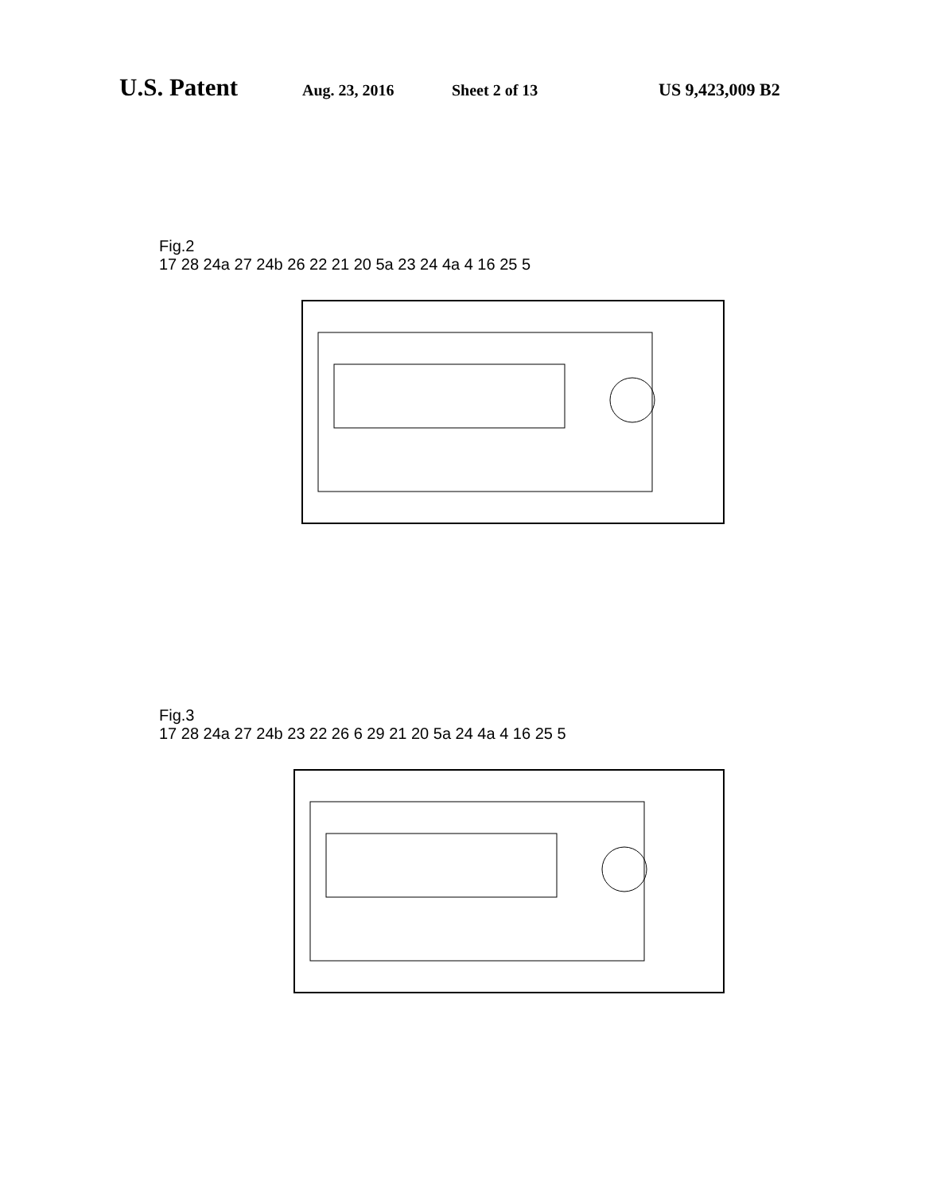U.S. Patent Aug. 23, 2016 Sheet 2 of 13 US 9,423,009 B2
Fig.2
17 28 24a 27 24b 26 22 21 20 5a 23 24 4a 4 16 25 5
Fig.3
17 28 24a 27 24b 23 22 26 6 29 21 20 5a 24 4a 4 16 25 5